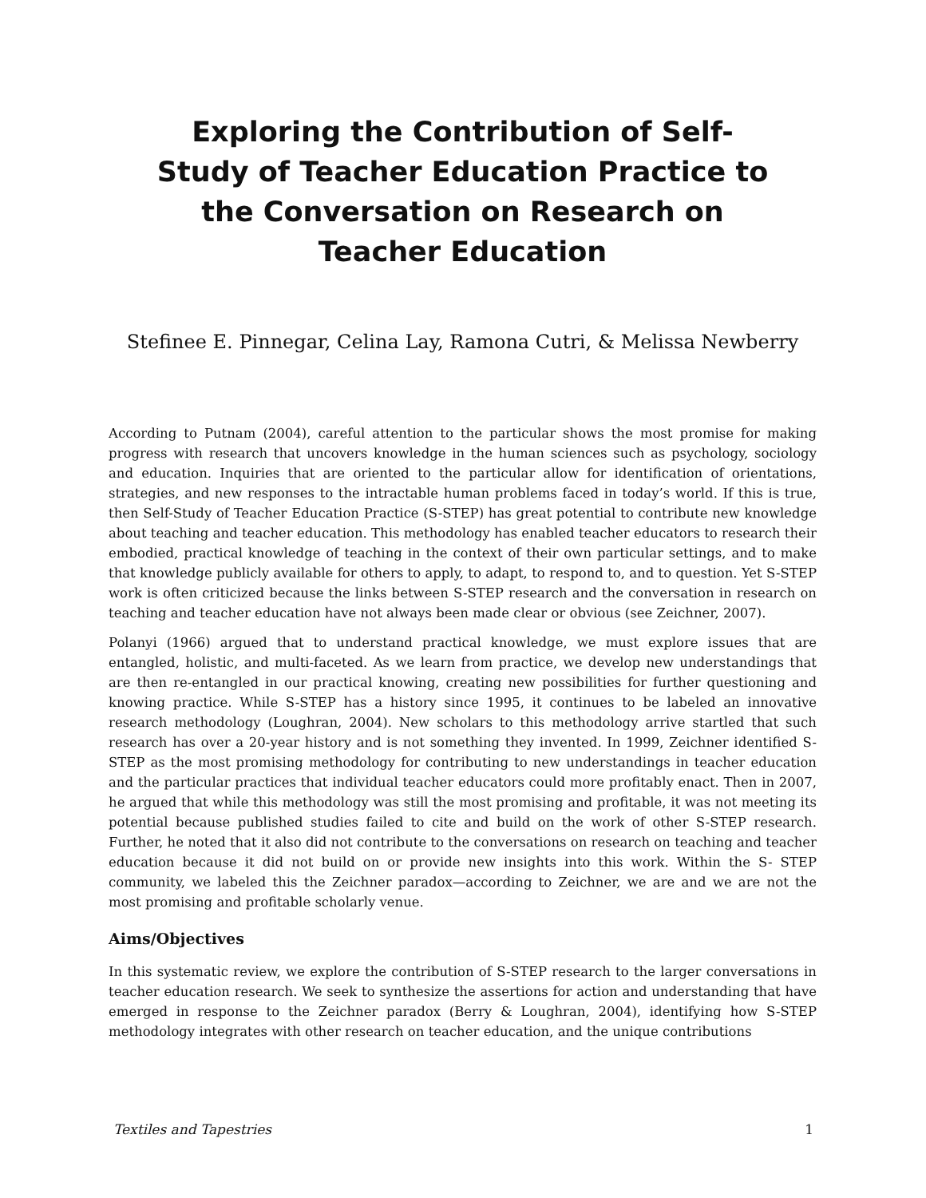Exploring the Contribution of Self-Study of Teacher Education Practice to the Conversation on Research on Teacher Education
Stefinee E. Pinnegar, Celina Lay, Ramona Cutri, & Melissa Newberry
According to Putnam (2004), careful attention to the particular shows the most promise for making progress with research that uncovers knowledge in the human sciences such as psychology, sociology and education. Inquiries that are oriented to the particular allow for identification of orientations, strategies, and new responses to the intractable human problems faced in today’s world. If this is true, then Self-Study of Teacher Education Practice (S-STEP) has great potential to contribute new knowledge about teaching and teacher education. This methodology has enabled teacher educators to research their embodied, practical knowledge of teaching in the context of their own particular settings, and to make that knowledge publicly available for others to apply, to adapt, to respond to, and to question. Yet S-STEP work is often criticized because the links between S-STEP research and the conversation in research on teaching and teacher education have not always been made clear or obvious (see Zeichner, 2007).
Polanyi (1966) argued that to understand practical knowledge, we must explore issues that are entangled, holistic, and multi-faceted. As we learn from practice, we develop new understandings that are then re-entangled in our practical knowing, creating new possibilities for further questioning and knowing practice. While S-STEP has a history since 1995, it continues to be labeled an innovative research methodology (Loughran, 2004). New scholars to this methodology arrive startled that such research has over a 20-year history and is not something they invented. In 1999, Zeichner identified S-STEP as the most promising methodology for contributing to new understandings in teacher education and the particular practices that individual teacher educators could more profitably enact. Then in 2007, he argued that while this methodology was still the most promising and profitable, it was not meeting its potential because published studies failed to cite and build on the work of other S-STEP research. Further, he noted that it also did not contribute to the conversations on research on teaching and teacher education because it did not build on or provide new insights into this work. Within the S- STEP community, we labeled this the Zeichner paradox—according to Zeichner, we are and we are not the most promising and profitable scholarly venue.
Aims/Objectives
In this systematic review, we explore the contribution of S-STEP research to the larger conversations in teacher education research. We seek to synthesize the assertions for action and understanding that have emerged in response to the Zeichner paradox (Berry & Loughran, 2004), identifying how S-STEP methodology integrates with other research on teacher education, and the unique contributions
Textiles and Tapestries 1